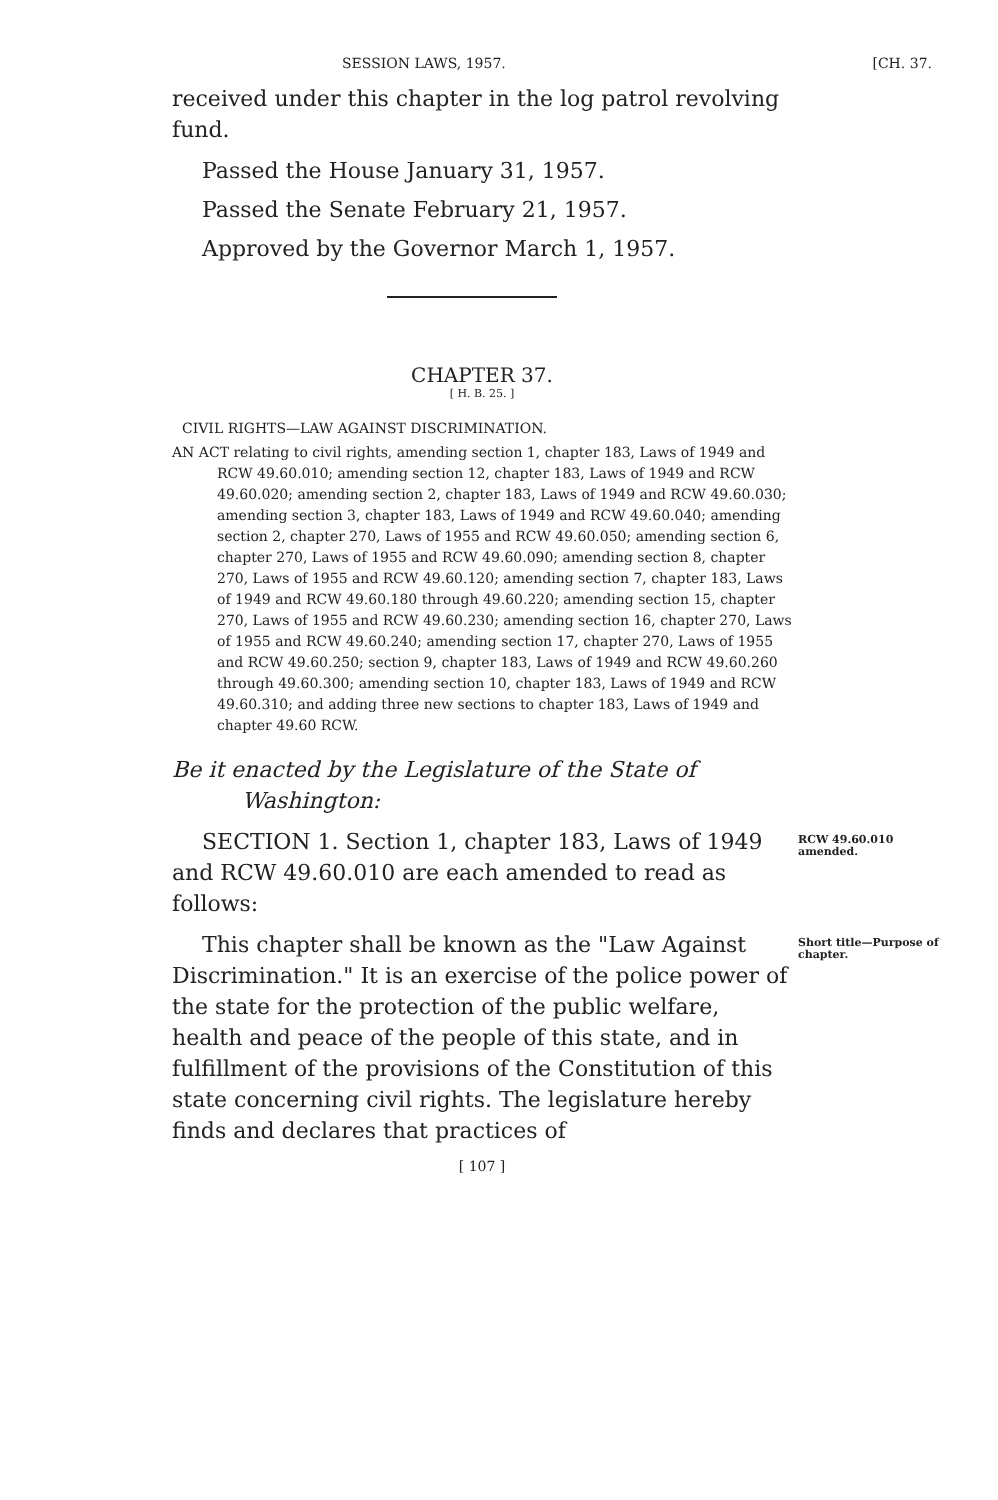SESSION LAWS, 1957. [CH. 37.
received under this chapter in the log patrol revolving fund.
Passed the House January 31, 1957.
Passed the Senate February 21, 1957.
Approved by the Governor March 1, 1957.
CHAPTER 37.
[ H. B. 25. ]
CIVIL RIGHTS—LAW AGAINST DISCRIMINATION.
AN ACT relating to civil rights, amending section 1, chapter 183, Laws of 1949 and RCW 49.60.010; amending section 12, chapter 183, Laws of 1949 and RCW 49.60.020; amending section 2, chapter 183, Laws of 1949 and RCW 49.60.030; amending section 3, chapter 183, Laws of 1949 and RCW 49.60.040; amending section 2, chapter 270, Laws of 1955 and RCW 49.60.050; amending section 6, chapter 270, Laws of 1955 and RCW 49.60.090; amending section 8, chapter 270, Laws of 1955 and RCW 49.60.120; amending section 7, chapter 183, Laws of 1949 and RCW 49.60.180 through 49.60.220; amending section 15, chapter 270, Laws of 1955 and RCW 49.60.230; amending section 16, chapter 270, Laws of 1955 and RCW 49.60.240; amending section 17, chapter 270, Laws of 1955 and RCW 49.60.250; section 9, chapter 183, Laws of 1949 and RCW 49.60.260 through 49.60.300; amending section 10, chapter 183, Laws of 1949 and RCW 49.60.310; and adding three new sections to chapter 183, Laws of 1949 and chapter 49.60 RCW.
Be it enacted by the Legislature of the State of Washington:
SECTION 1. Section 1, chapter 183, Laws of 1949 and RCW 49.60.010 are each amended to read as follows:
RCW 49.60.010 amended.
This chapter shall be known as the "Law Against Discrimination." It is an exercise of the police power of the state for the protection of the public welfare, health and peace of the people of this state, and in fulfillment of the provisions of the Constitution of this state concerning civil rights. The legislature hereby finds and declares that practices of
Short title—Purpose of chapter.
[ 107 ]